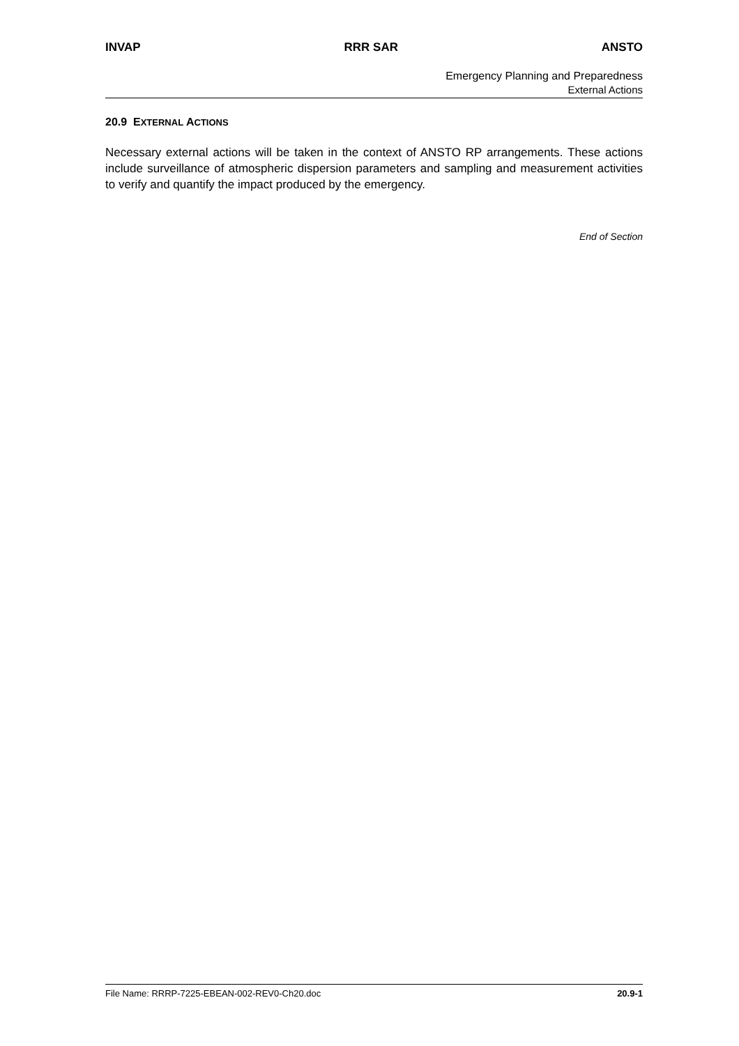INVAP RRR SAR ANSTO
Emergency Planning and Preparedness
External Actions
20.9 EXTERNAL ACTIONS
Necessary external actions will be taken in the context of ANSTO RP arrangements. These actions include surveillance of atmospheric dispersion parameters and sampling and measurement activities to verify and quantify the impact produced by the emergency.
End of Section
File Name: RRRP-7225-EBEAN-002-REV0-Ch20.doc 20.9-1